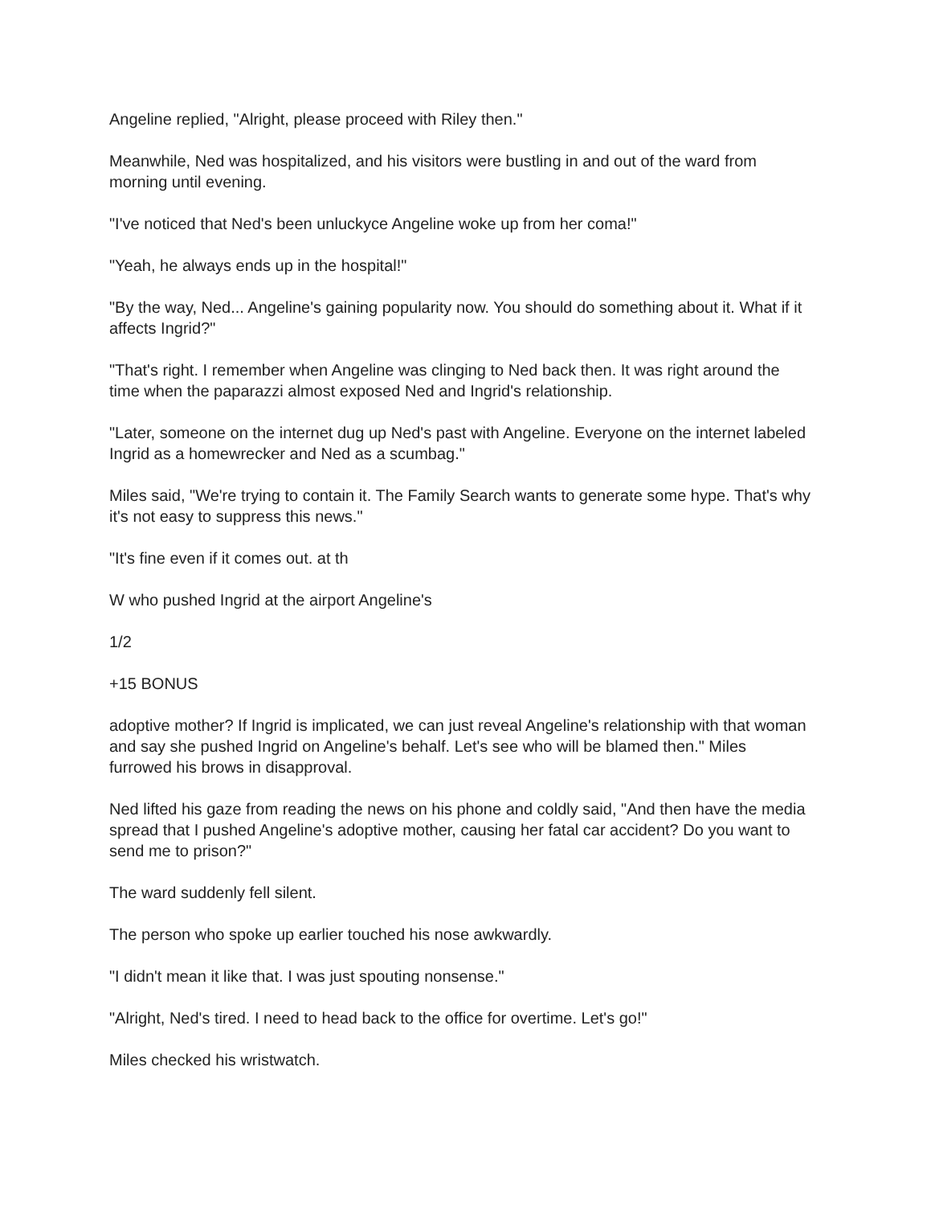Angeline replied, "Alright, please proceed with Riley then."
Meanwhile, Ned was hospitalized, and his visitors were bustling in and out of the ward from morning until evening.
"I've noticed that Ned's been unluckyce Angeline woke up from her coma!"
"Yeah, he always ends up in the hospital!"
"By the way, Ned... Angeline's gaining popularity now. You should do something about it. What if it affects Ingrid?"
"That's right. I remember when Angeline was clinging to Ned back then. It was right around the time when the paparazzi almost exposed Ned and Ingrid's relationship.
"Later, someone on the internet dug up Ned's past with Angeline. Everyone on the internet labeled Ingrid as a homewrecker and Ned as a scumbag."
Miles said, "We're trying to contain it. The Family Search wants to generate some hype. That's why it's not easy to suppress this news."
"It's fine even if it comes out. at th
W who pushed Ingrid at the airport Angeline's
1/2
+15 BONUS
adoptive mother? If Ingrid is implicated, we can just reveal Angeline's relationship with that woman and say she pushed Ingrid on Angeline's behalf. Let's see who will be blamed then." Miles furrowed his brows in disapproval.
Ned lifted his gaze from reading the news on his phone and coldly said, "And then have the media spread that I pushed Angeline's adoptive mother, causing her fatal car accident? Do you want to send me to prison?"
The ward suddenly fell silent.
The person who spoke up earlier touched his nose awkwardly.
"I didn't mean it like that. I was just spouting nonsense."
"Alright, Ned's tired. I need to head back to the office for overtime. Let's go!"
Miles checked his wristwatch.